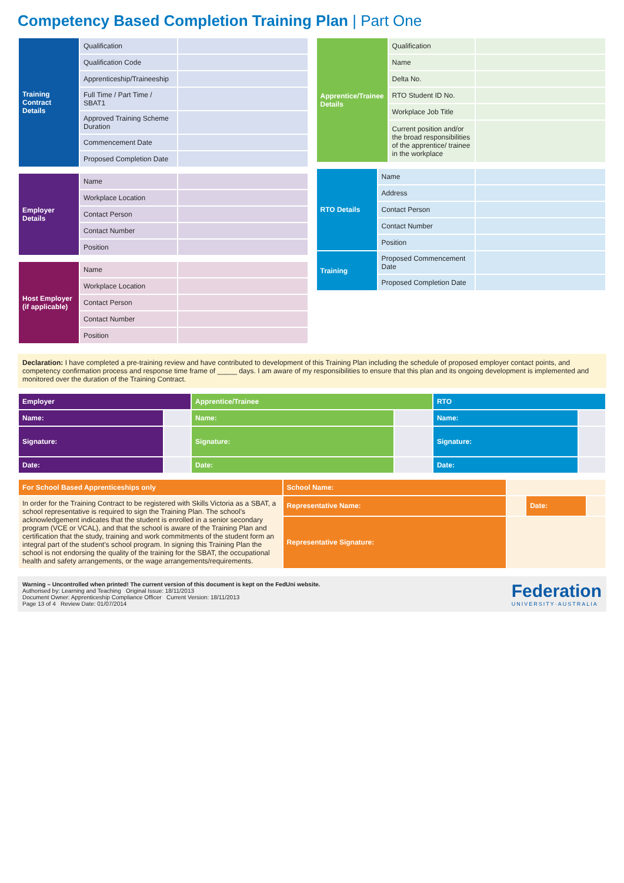Competency Based Completion Training Plan | Part One
| Training Contract Details | Qualification | |
| | Qualification Code | |
| | Apprenticeship/Traineeship | |
| | Full Time / Part Time / SBAT1 | |
| | Approved Training Scheme Duration | |
| | Commencement Date | |
| | Proposed Completion Date | |
| Employer Details | Name | |
| | Workplace Location | |
| | Contact Person | |
| | Contact Number | |
| | Position | |
| Host Employer (if applicable) | Name | |
| | Workplace Location | |
| | Contact Person | |
| | Contact Number | |
| | Position | |
| Apprentice/Trainee Details | Qualification | |
| | Name | |
| | Delta No. | |
| | RTO Student ID No. | |
| | Workplace Job Title | |
| | Current position and/or the broad responsibilities of the apprentice/ trainee in the workplace | |
| RTO Details | Name | |
| | Address | |
| | Contact Person | |
| | Contact Number | |
| | Position | |
| Training | Proposed Commencement Date | |
| | Proposed Completion Date | |
Declaration: I have completed a pre-training review and have contributed to development of this Training Plan including the schedule of proposed employer contact points, and competency confirmation process and response time frame of _____ days. I am aware of my responsibilities to ensure that this plan and its ongoing development is implemented and monitored over the duration of the Training Contract.
| Employer | | Apprentice/Trainee | | RTO | |
| --- | --- | --- | --- | --- | --- |
| Name: | | Name: | | Name: | |
| Signature: | | Signature: | | Signature: | |
| Date: | | Date: | | Date: | |
| For School Based Apprenticeships only | School Name: | | | |
| In order for the Training Contract to be registered with Skills Victoria as a SBAT, a school representative is required to sign the Training Plan. The school's acknowledgement indicates that the student is enrolled in a senior secondary program (VCE or VCAL), and that the school is aware of the Training Plan and certification that the study, training and work commitments of the student form an integral part of the student's school program. In signing this Training Plan the school is not endorsing the quality of the training for the SBAT, the occupational health and safety arrangements, or the wage arrangements/requirements. | Representative Name: | | Date: | |
| | Representative Signature: | | | |
Warning – Uncontrolled when printed! The current version of this document is kept on the FedUni website.
Authorised by: Learning and Teaching Original Issue: 18/11/2013
Document Owner: Apprenticeship Compliance Officer Current Version: 18/11/2013
Page 13 of 4 Review Date: 01/07/2014
Federation
UNIVERSITY·AUSTRALIA